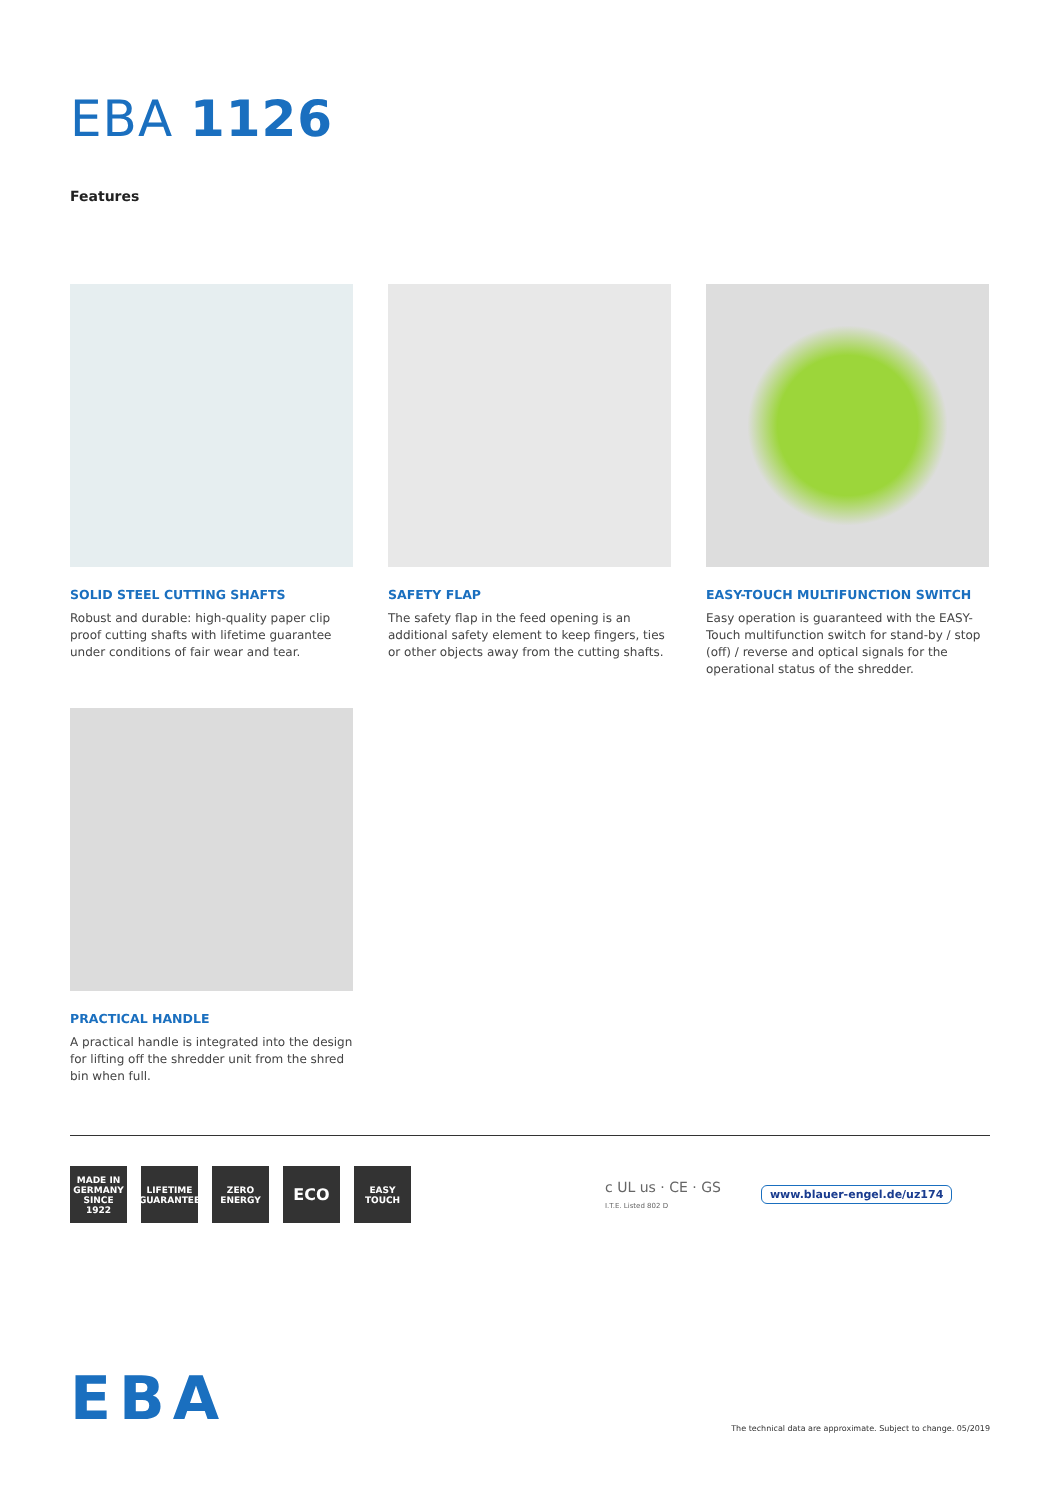EBA 1126
Features
SOLID STEEL CUTTING SHAFTS
Robust and durable: high-quality paper clip proof cutting shafts with lifetime guarantee under conditions of fair wear and tear.
SAFETY FLAP
The safety flap in the feed opening is an additional safety element to keep fingers, ties or other objects away from the cutting shafts.
EASY-TOUCH MULTIFUNCTION SWITCH
Easy operation is guaranteed with the EASY-Touch multifunction switch for stand-by / stop (off) / reverse and optical signals for the operational status of the shredder.
PRACTICAL HANDLE
A practical handle is integrated into the design for lifting off the shredder unit from the shred bin when full.
MADE IN GERMANY
SINCE 1922
LIFETIME GUARANTEE
ZERO ENERGY
ECO
EASY TOUCH
c UL us · CE · GS
I.T.E. Listed 802 D
www.blauer-engel.de/uz174
EBA
The technical data are approximate. Subject to change. 05/2019